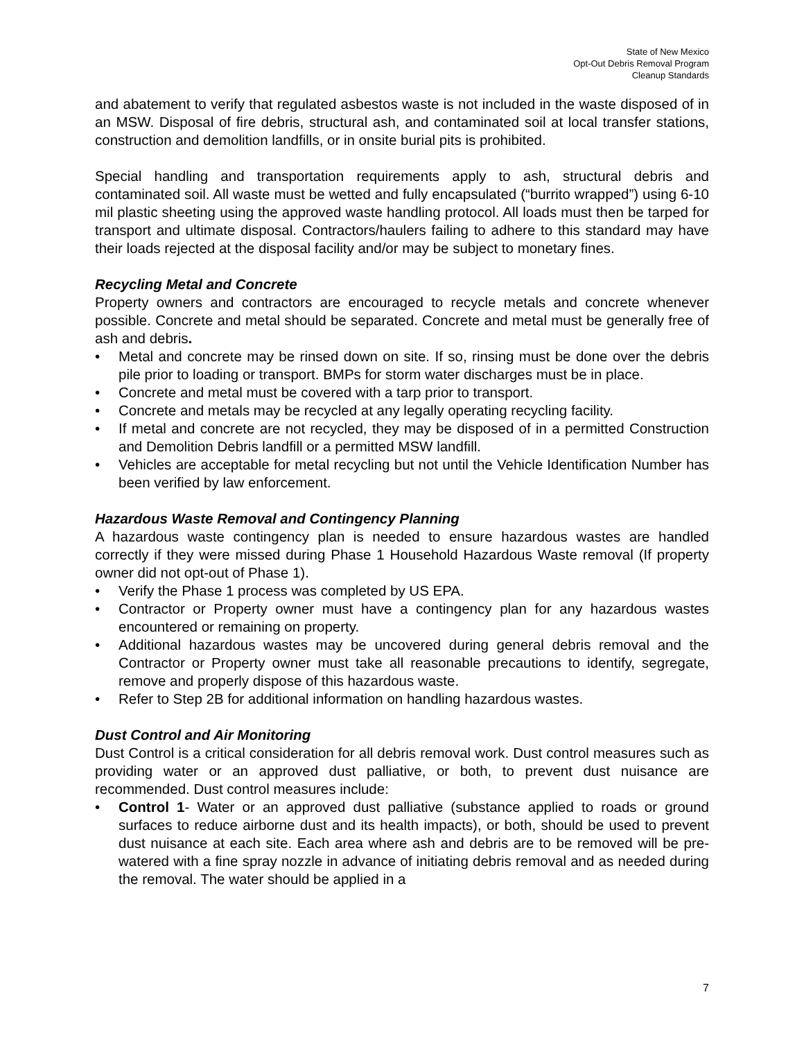State of New Mexico
Opt-Out Debris Removal Program
Cleanup Standards
and abatement to verify that regulated asbestos waste is not included in the waste disposed of in an MSW. Disposal of fire debris, structural ash, and contaminated soil at local transfer stations, construction and demolition landfills, or in onsite burial pits is prohibited.
Special handling and transportation requirements apply to ash, structural debris and contaminated soil. All waste must be wetted and fully encapsulated (“burrito wrapped”) using 6-10 mil plastic sheeting using the approved waste handling protocol. All loads must then be tarped for transport and ultimate disposal. Contractors/haulers failing to adhere to this standard may have their loads rejected at the disposal facility and/or may be subject to monetary fines.
Recycling Metal and Concrete
Property owners and contractors are encouraged to recycle metals and concrete whenever possible. Concrete and metal should be separated. Concrete and metal must be generally free of ash and debris.
• Metal and concrete may be rinsed down on site. If so, rinsing must be done over the debris pile prior to loading or transport. BMPs for storm water discharges must be in place.
• Concrete and metal must be covered with a tarp prior to transport.
• Concrete and metals may be recycled at any legally operating recycling facility.
• If metal and concrete are not recycled, they may be disposed of in a permitted Construction and Demolition Debris landfill or a permitted MSW landfill.
• Vehicles are acceptable for metal recycling but not until the Vehicle Identification Number has been verified by law enforcement.
Hazardous Waste Removal and Contingency Planning
A hazardous waste contingency plan is needed to ensure hazardous wastes are handled correctly if they were missed during Phase 1 Household Hazardous Waste removal (If property owner did not opt-out of Phase 1).
• Verify the Phase 1 process was completed by US EPA.
• Contractor or Property owner must have a contingency plan for any hazardous wastes encountered or remaining on property.
• Additional hazardous wastes may be uncovered during general debris removal and the Contractor or Property owner must take all reasonable precautions to identify, segregate, remove and properly dispose of this hazardous waste.
• Refer to Step 2B for additional information on handling hazardous wastes.
Dust Control and Air Monitoring
Dust Control is a critical consideration for all debris removal work. Dust control measures such as providing water or an approved dust palliative, or both, to prevent dust nuisance are recommended. Dust control measures include:
• Control 1- Water or an approved dust palliative (substance applied to roads or ground surfaces to reduce airborne dust and its health impacts), or both, should be used to prevent dust nuisance at each site. Each area where ash and debris are to be removed will be pre-watered with a fine spray nozzle in advance of initiating debris removal and as needed during the removal. The water should be applied in a
7